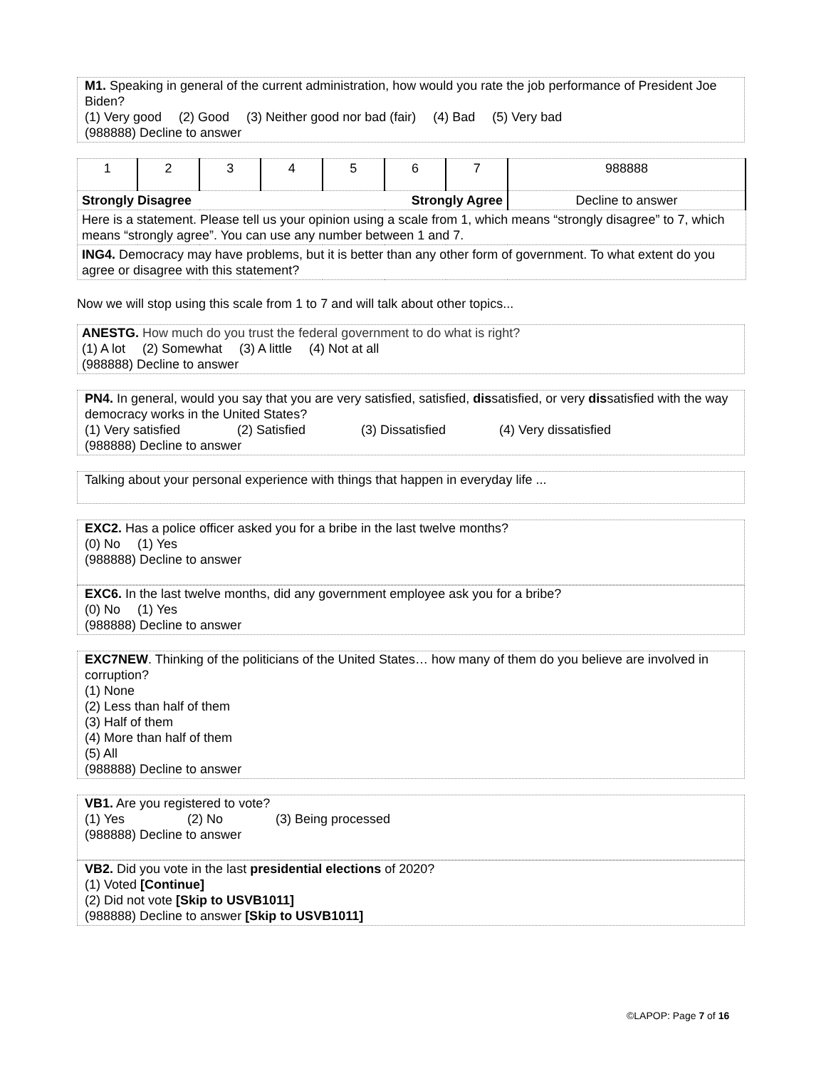M1. Speaking in general of the current administration, how would you rate the job performance of President Joe Biden?
(1) Very good (2) Good (3) Neither good nor bad (fair) (4) Bad (5) Very bad
(988888) Decline to answer
| 1 | 2 | 3 | 4 | 5 | 6 | 7 | 988888 |
| Strongly Disagree Strongly Agree | | | | | | | Decline to answer |
| Here is a statement. Please tell us your opinion using a scale from 1, which means “strongly disagree” to 7, which means “strongly agree”. You can use any number between 1 and 7. | | | | | | | |
| ING4. Democracy may have problems, but it is better than any other form of government. To what extent do you agree or disagree with this statement? | | | | | | | |
Now we will stop using this scale from 1 to 7 and will talk about other topics...
ANESTG. How much do you trust the federal government to do what is right?
(1) A lot (2) Somewhat (3) A little (4) Not at all
(988888) Decline to answer
PN4. In general, would you say that you are very satisfied, satisfied, dissatisfied, or very dissatisfied with the way democracy works in the United States?
(1) Very satisfied (2) Satisfied (3) Dissatisfied (4) Very dissatisfied
(988888) Decline to answer
Talking about your personal experience with things that happen in everyday life ...
EXC2. Has a police officer asked you for a bribe in the last twelve months?
(0) No (1) Yes
(988888) Decline to answer
EXC6. In the last twelve months, did any government employee ask you for a bribe?
(0) No (1) Yes
(988888) Decline to answer
EXC7NEW. Thinking of the politicians of the United States… how many of them do you believe are involved in corruption?
(1) None
(2) Less than half of them
(3) Half of them
(4) More than half of them
(5) All
(988888) Decline to answer
VB1. Are you registered to vote?
(1) Yes (2) No (3) Being processed
(988888) Decline to answer
VB2. Did you vote in the last presidential elections of 2020?
(1) Voted [Continue]
(2) Did not vote [Skip to USVB1011]
(988888) Decline to answer [Skip to USVB1011]
©LAPOP: Page 7 of 16